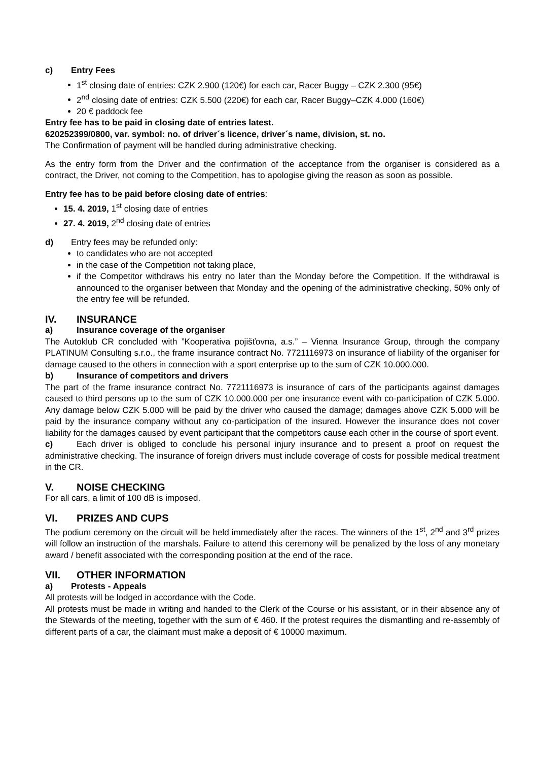c) Entry Fees
1<sup>st</sup> closing date of entries: CZK 2.900 (120€) for each car, Racer Buggy – CZK 2.300 (95€)
2<sup>nd</sup> closing date of entries: CZK 5.500 (220€) for each car, Racer Buggy–CZK 4.000 (160€)
20 € paddock fee
Entry fee has to be paid in closing date of entries latest.
620252399/0800, var. symbol: no. of driver´s licence, driver´s name, division, st. no.
The Confirmation of payment will be handled during administrative checking.
As the entry form from the Driver and the confirmation of the acceptance from the organiser is considered as a contract, the Driver, not coming to the Competition, has to apologise giving the reason as soon as possible.
Entry fee has to be paid before closing date of entries:
15. 4. 2019, 1<sup>st</sup> closing date of entries
27. 4. 2019, 2<sup>nd</sup> closing date of entries
d) Entry fees may be refunded only:
to candidates who are not accepted
in the case of the Competition not taking place,
if the Competitor withdraws his entry no later than the Monday before the Competition. If the withdrawal is announced to the organiser between that Monday and the opening of the administrative checking, 50% only of the entry fee will be refunded.
IV. INSURANCE
a) Insurance coverage of the organiser
The Autoklub CR concluded with ”Kooperativa pojišťovna, a.s.” – Vienna Insurance Group, through the company PLATINUM Consulting s.r.o., the frame insurance contract No. 7721116973 on insurance of liability of the organiser for damage caused to the others in connection with a sport enterprise up to the sum of CZK 10.000.000.
b) Insurance of competitors and drivers
The part of the frame insurance contract No. 7721116973 is insurance of cars of the participants against damages caused to third persons up to the sum of CZK 10.000.000 per one insurance event with co-participation of CZK 5.000. Any damage below CZK 5.000 will be paid by the driver who caused the damage; damages above CZK 5.000 will be paid by the insurance company without any co-participation of the insured. However the insurance does not cover liability for the damages caused by event participant that the competitors cause each other in the course of sport event.
c) Each driver is obliged to conclude his personal injury insurance and to present a proof on request the administrative checking. The insurance of foreign drivers must include coverage of costs for possible medical treatment in the CR.
V. NOISE CHECKING
For all cars, a limit of 100 dB is imposed.
VI. PRIZES AND CUPS
The podium ceremony on the circuit will be held immediately after the races. The winners of the 1<sup>st</sup>, 2<sup>nd</sup> and 3<sup>rd</sup> prizes will follow an instruction of the marshals. Failure to attend this ceremony will be penalized by the loss of any monetary award / benefit associated with the corresponding position at the end of the race.
VII. OTHER INFORMATION
a) Protests - Appeals
All protests will be lodged in accordance with the Code.
All protests must be made in writing and handed to the Clerk of the Course or his assistant, or in their absence any of the Stewards of the meeting, together with the sum of € 460. If the protest requires the dismantling and re-assembly of different parts of a car, the claimant must make a deposit of € 10000 maximum.